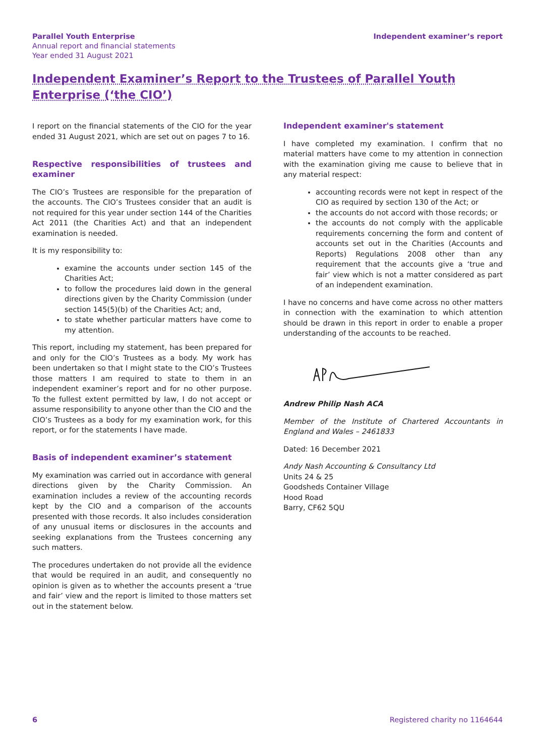Parallel Youth Enterprise
Annual report and financial statements
Year ended 31 August 2021
Independent examiner’s report
Independent Examiner’s Report to the Trustees of Parallel Youth Enterprise (‘the CIO’)
I report on the financial statements of the CIO for the year ended 31 August 2021, which are set out on pages 7 to 16.
Respective responsibilities of trustees and examiner
The CIO’s Trustees are responsible for the preparation of the accounts. The CIO’s Trustees consider that an audit is not required for this year under section 144 of the Charities Act 2011 (the Charities Act) and that an independent examination is needed.
It is my responsibility to:
examine the accounts under section 145 of the Charities Act;
to follow the procedures laid down in the general directions given by the Charity Commission (under section 145(5)(b) of the Charities Act; and,
to state whether particular matters have come to my attention.
This report, including my statement, has been prepared for and only for the CIO’s Trustees as a body. My work has been undertaken so that I might state to the CIO’s Trustees those matters I am required to state to them in an independent examiner’s report and for no other purpose. To the fullest extent permitted by law, I do not accept or assume responsibility to anyone other than the CIO and the CIO’s Trustees as a body for my examination work, for this report, or for the statements I have made.
Basis of independent examiner’s statement
My examination was carried out in accordance with general directions given by the Charity Commission. An examination includes a review of the accounting records kept by the CIO and a comparison of the accounts presented with those records. It also includes consideration of any unusual items or disclosures in the accounts and seeking explanations from the Trustees concerning any such matters.
The procedures undertaken do not provide all the evidence that would be required in an audit, and consequently no opinion is given as to whether the accounts present a ‘true and fair’ view and the report is limited to those matters set out in the statement below.
Independent examiner's statement
I have completed my examination. I confirm that no material matters have come to my attention in connection with the examination giving me cause to believe that in any material respect:
accounting records were not kept in respect of the CIO as required by section 130 of the Act; or
the accounts do not accord with those records; or
the accounts do not comply with the applicable requirements concerning the form and content of accounts set out in the Charities (Accounts and Reports) Regulations 2008 other than any requirement that the accounts give a ‘true and fair’ view which is not a matter considered as part of an independent examination.
I have no concerns and have come across no other matters in connection with the examination to which attention should be drawn in this report in order to enable a proper understanding of the accounts to be reached.
Andrew Philip Nash ACA
Member of the Institute of Chartered Accountants in England and Wales – 2461833
Dated: 16 December 2021
Andy Nash Accounting & Consultancy Ltd
Units 24 & 25
Goodsheds Container Village
Hood Road
Barry, CF62 5QU
6 Registered charity no 1164644